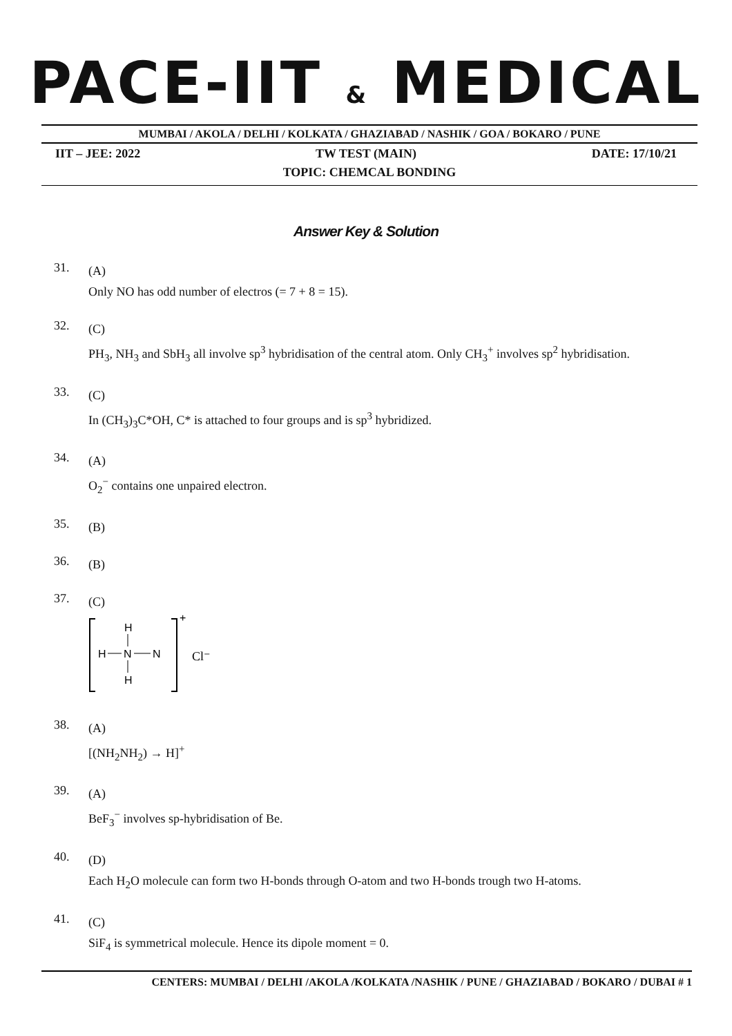PACE-IIT & MEDICAL
MUMBAI / AKOLA / DELHI / KOLKATA / GHAZIABAD / NASHIK / GOA / BOKARO / PUNE
IIT – JEE: 2022 TW TEST (MAIN) DATE: 17/10/21
TOPIC: CHEMCAL BONDING
Answer Key & Solution
31.
(A)
Only NO has odd number of electros (= 7 + 8 = 15).
32.
(C)
PH<sub>3</sub>, NH<sub>3</sub> and SbH<sub>3</sub> all involve sp<sup>3</sup> hybridisation of the central atom. Only CH<sub>3</sub><sup>+</sup> involves sp<sup>2</sup> hybridisation.
33.
(C)
In (CH<sub>3</sub>)<sub>3</sub>C*OH, C* is attached to four groups and is sp<sup>3</sup> hybridized.
34.
(A)
O<sub>2</sub><sup>−</sup> contains one unpaired electron.
35.
(B)
36.
(B)
37.
(C)
H
H
N
N
H
+
Cl⁻
38.
(A)
[(NH<sub>2</sub>NH<sub>2</sub>) → H]<sup>+</sup>
39.
(A)
BeF<sub>3</sub><sup>−</sup> involves sp-hybridisation of Be.
40.
(D)
Each H<sub>2</sub>O molecule can form two H-bonds through O-atom and two H-bonds trough two H-atoms.
41.
(C)
SiF<sub>4</sub> is symmetrical molecule. Hence its dipole moment = 0.
CENTERS: MUMBAI / DELHI /AKOLA /KOLKATA /NASHIK / PUNE / GHAZIABAD / BOKARO / DUBAI # 1